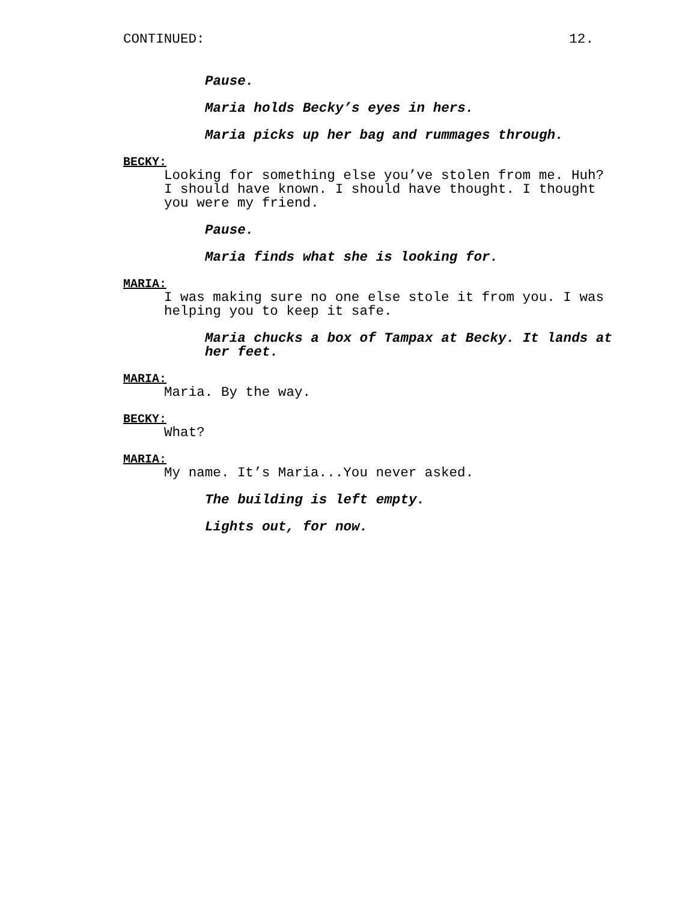CONTINUED: 12.
Pause.
Maria holds Becky’s eyes in hers.
Maria picks up her bag and rummages through.
BECKY:
Looking for something else you’ve stolen from me. Huh? I should have known. I should have thought. I thought you were my friend.
Pause.
Maria finds what she is looking for.
MARIA:
I was making sure no one else stole it from you. I was helping you to keep it safe.
Maria chucks a box of Tampax at Becky. It lands at her feet.
MARIA:
Maria. By the way.
BECKY:
What?
MARIA:
My name. It’s Maria...You never asked.
The building is left empty.
Lights out, for now.